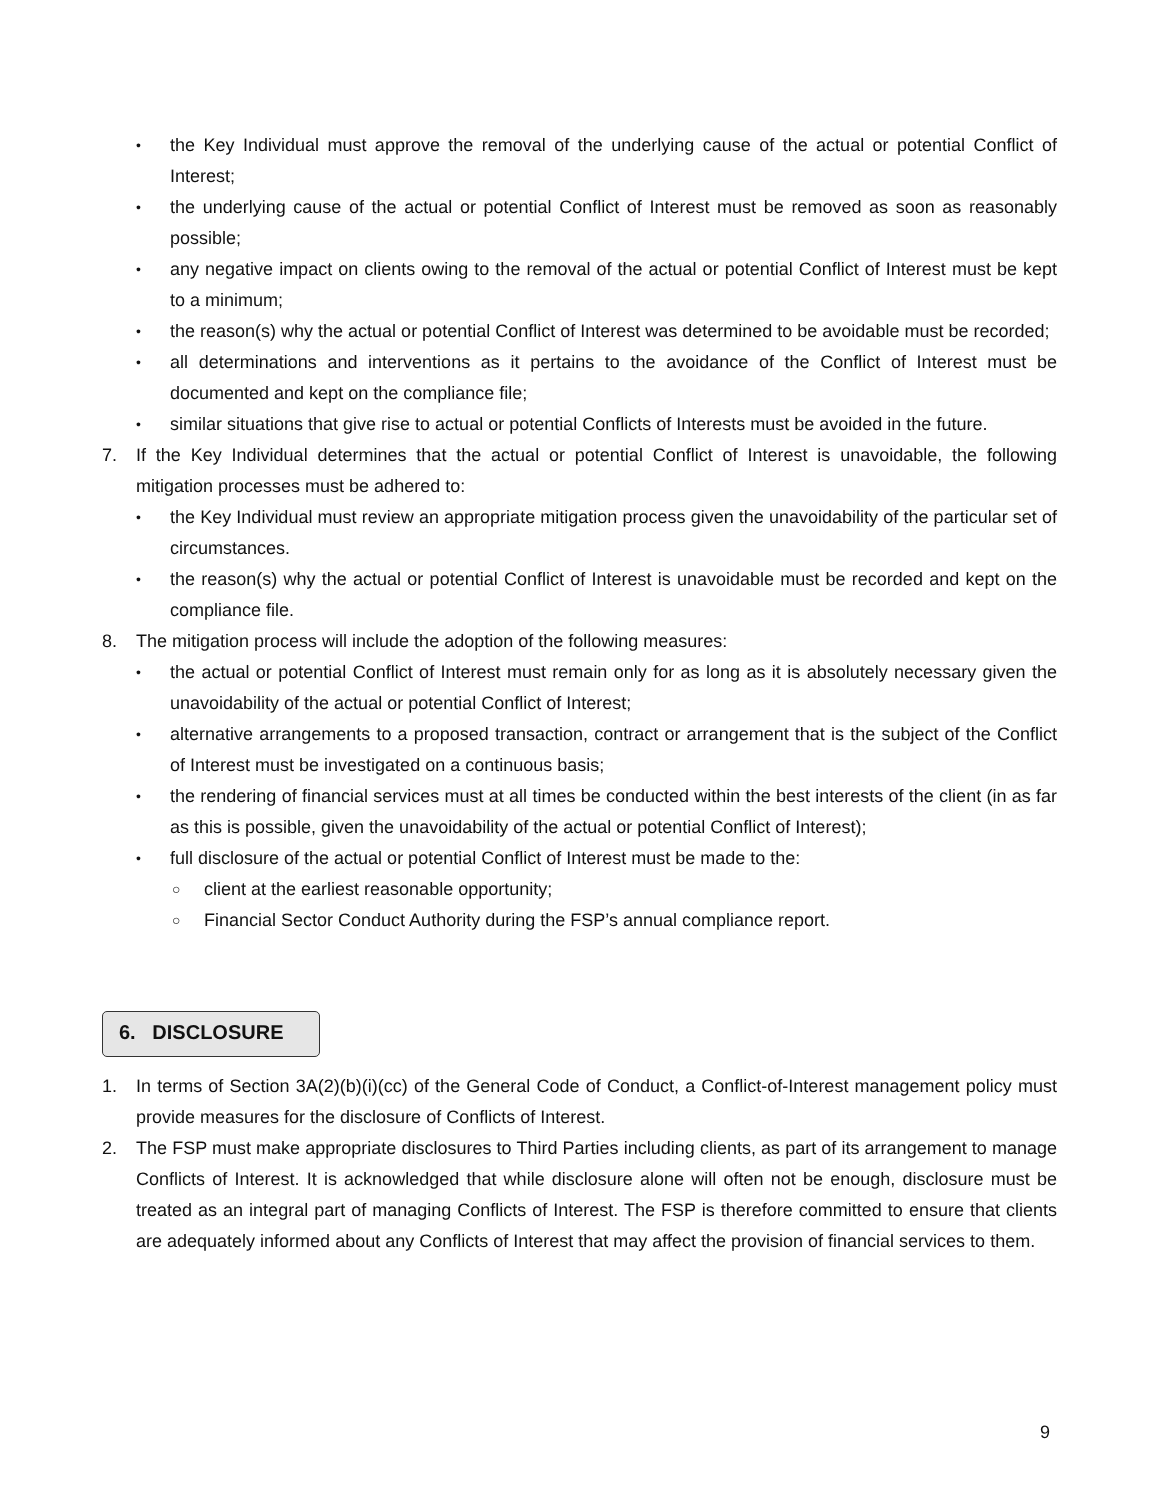• the Key Individual must approve the removal of the underlying cause of the actual or potential Conflict of Interest;
• the underlying cause of the actual or potential Conflict of Interest must be removed as soon as reasonably possible;
• any negative impact on clients owing to the removal of the actual or potential Conflict of Interest must be kept to a minimum;
• the reason(s) why the actual or potential Conflict of Interest was determined to be avoidable must be recorded;
• all determinations and interventions as it pertains to the avoidance of the Conflict of Interest must be documented and kept on the compliance file;
• similar situations that give rise to actual or potential Conflicts of Interests must be avoided in the future.
7. If the Key Individual determines that the actual or potential Conflict of Interest is unavoidable, the following mitigation processes must be adhered to:
• the Key Individual must review an appropriate mitigation process given the unavoidability of the particular set of circumstances.
• the reason(s) why the actual or potential Conflict of Interest is unavoidable must be recorded and kept on the compliance file.
8. The mitigation process will include the adoption of the following measures:
• the actual or potential Conflict of Interest must remain only for as long as it is absolutely necessary given the unavoidability of the actual or potential Conflict of Interest;
• alternative arrangements to a proposed transaction, contract or arrangement that is the subject of the Conflict of Interest must be investigated on a continuous basis;
• the rendering of financial services must at all times be conducted within the best interests of the client (in as far as this is possible, given the unavoidability of the actual or potential Conflict of Interest);
• full disclosure of the actual or potential Conflict of Interest must be made to the:
○ client at the earliest reasonable opportunity;
○ Financial Sector Conduct Authority during the FSP’s annual compliance report.
6. DISCLOSURE
1. In terms of Section 3A(2)(b)(i)(cc) of the General Code of Conduct, a Conflict-of-Interest management policy must provide measures for the disclosure of Conflicts of Interest.
2. The FSP must make appropriate disclosures to Third Parties including clients, as part of its arrangement to manage Conflicts of Interest. It is acknowledged that while disclosure alone will often not be enough, disclosure must be treated as an integral part of managing Conflicts of Interest. The FSP is therefore committed to ensure that clients are adequately informed about any Conflicts of Interest that may affect the provision of financial services to them.
9